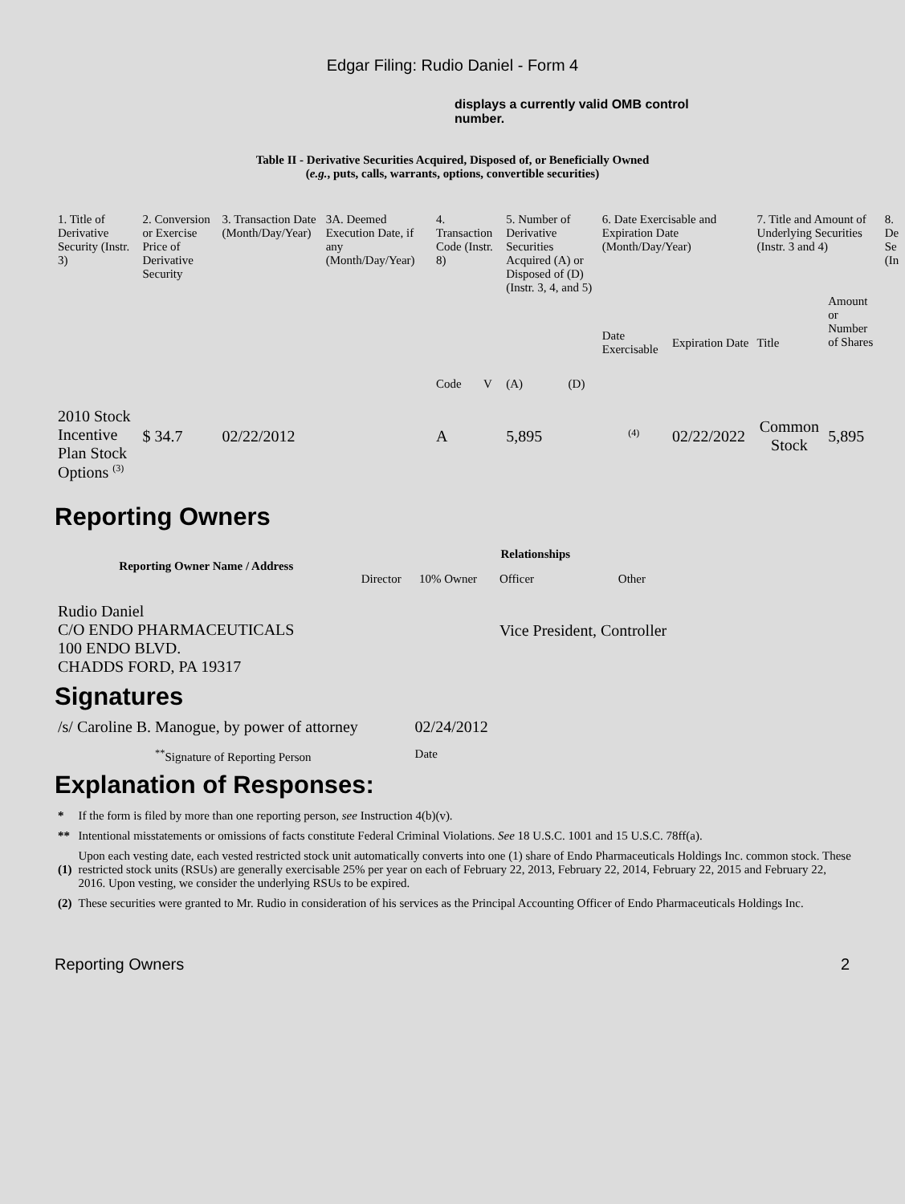Edgar Filing: Rudio Daniel - Form 4
displays a currently valid OMB control number.
Table II - Derivative Securities Acquired, Disposed of, or Beneficially Owned
(e.g., puts, calls, warrants, options, convertible securities)
| 1. Title of Derivative Security (Instr. 3) | 2. Conversion or Exercise Price of Derivative Security | 3. Transaction Date (Month/Day/Year) | 3A. Deemed Execution Date, if any (Month/Day/Year) | 4. Transaction Code (Instr. 8) | | 5. Number of Derivative Securities Acquired (A) or Disposed of (D) (Instr. 3, 4, and 5) | | 6. Date Exercisable and Expiration Date (Month/Day/Year) | | 7. Title and Amount of Underlying Securities (Instr. 3 and 4) | | 8. De Se (In |
| --- | --- | --- | --- | --- | --- | --- | --- | --- | --- | --- | --- | --- |
| | | | | Code | V | (A) | (D) | Date Exercisable | Expiration Date | Title | Amount or Number of Shares | |
| 2010 Stock Incentive Plan Stock Options <sup>(3)</sup> | $ 34.7 | 02/22/2012 | | A | | 5,895 | | <sup>(4)</sup> | 02/22/2022 | Common Stock | 5,895 | |
Reporting Owners
| Reporting Owner Name / Address | Relationships | | | |
| --- | --- | --- | --- | --- |
| | Director | 10% Owner | Officer | Other |
| Rudio Daniel C/O ENDO PHARMACEUTICALS 100 ENDO BLVD. CHADDS FORD, PA 19317 | | | Vice President, Controller | |
Signatures
| /s/ Caroline B. Manogue, by power of attorney | 02/24/2012 |
| <sup>**</sup> Signature of Reporting Person | Date |
Explanation of Responses:
| * | If the form is filed by more than one reporting person, see Instruction 4(b)(v). |
| ** | Intentional misstatements or omissions of facts constitute Federal Criminal Violations. See 18 U.S.C. 1001 and 15 U.S.C. 78ff(a). |
| (1) | Upon each vesting date, each vested restricted stock unit automatically converts into one (1) share of Endo Pharmaceuticals Holdings Inc. common stock. These restricted stock units (RSUs) are generally exercisable 25% per year on each of February 22, 2013, February 22, 2014, February 22, 2015 and February 22, 2016. Upon vesting, we consider the underlying RSUs to be expired. |
| (2) | These securities were granted to Mr. Rudio in consideration of his services as the Principal Accounting Officer of Endo Pharmaceuticals Holdings Inc. |
Reporting Owners 2